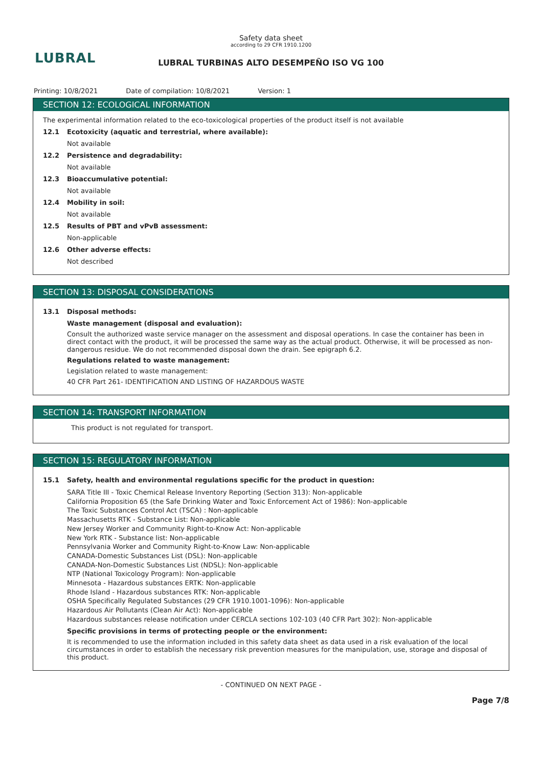LUBRAL
Safety data sheet
according to 29 CFR 1910.1200
LUBRAL TURBINAS ALTO DESEMPEÑO ISO VG 100
Printing: 10/8/2021 Date of compilation: 10/8/2021 Version: 1
SECTION 12: ECOLOGICAL INFORMATION
The experimental information related to the eco-toxicological properties of the product itself is not available
12.1 Ecotoxicity (aquatic and terrestrial, where available):
Not available
12.2 Persistence and degradability:
Not available
12.3 Bioaccumulative potential:
Not available
12.4 Mobility in soil:
Not available
12.5 Results of PBT and vPvB assessment:
Non-applicable
12.6 Other adverse effects:
Not described
SECTION 13: DISPOSAL CONSIDERATIONS
13.1 Disposal methods:
Waste management (disposal and evaluation):
Consult the authorized waste service manager on the assessment and disposal operations. In case the container has been in direct contact with the product, it will be processed the same way as the actual product. Otherwise, it will be processed as non-dangerous residue. We do not recommended disposal down the drain. See epigraph 6.2.
Regulations related to waste management:
Legislation related to waste management:
40 CFR Part 261- IDENTIFICATION AND LISTING OF HAZARDOUS WASTE
SECTION 14: TRANSPORT INFORMATION
This product is not regulated for transport.
SECTION 15: REGULATORY INFORMATION
15.1 Safety, health and environmental regulations specific for the product in question:
SARA Title III - Toxic Chemical Release Inventory Reporting (Section 313): Non-applicable
California Proposition 65 (the Safe Drinking Water and Toxic Enforcement Act of 1986): Non-applicable
The Toxic Substances Control Act (TSCA) : Non-applicable
Massachusetts RTK - Substance List: Non-applicable
New Jersey Worker and Community Right-to-Know Act: Non-applicable
New York RTK - Substance list: Non-applicable
Pennsylvania Worker and Community Right-to-Know Law: Non-applicable
CANADA-Domestic Substances List (DSL): Non-applicable
CANADA-Non-Domestic Substances List (NDSL): Non-applicable
NTP (National Toxicology Program): Non-applicable
Minnesota - Hazardous substances ERTK: Non-applicable
Rhode Island - Hazardous substances RTK: Non-applicable
OSHA Specifically Regulated Substances (29 CFR 1910.1001-1096): Non-applicable
Hazardous Air Pollutants (Clean Air Act): Non-applicable
Hazardous substances release notification under CERCLA sections 102-103 (40 CFR Part 302): Non-applicable
Specific provisions in terms of protecting people or the environment:
It is recommended to use the information included in this safety data sheet as data used in a risk evaluation of the local circumstances in order to establish the necessary risk prevention measures for the manipulation, use, storage and disposal of this product.
- CONTINUED ON NEXT PAGE -
Page 7/8